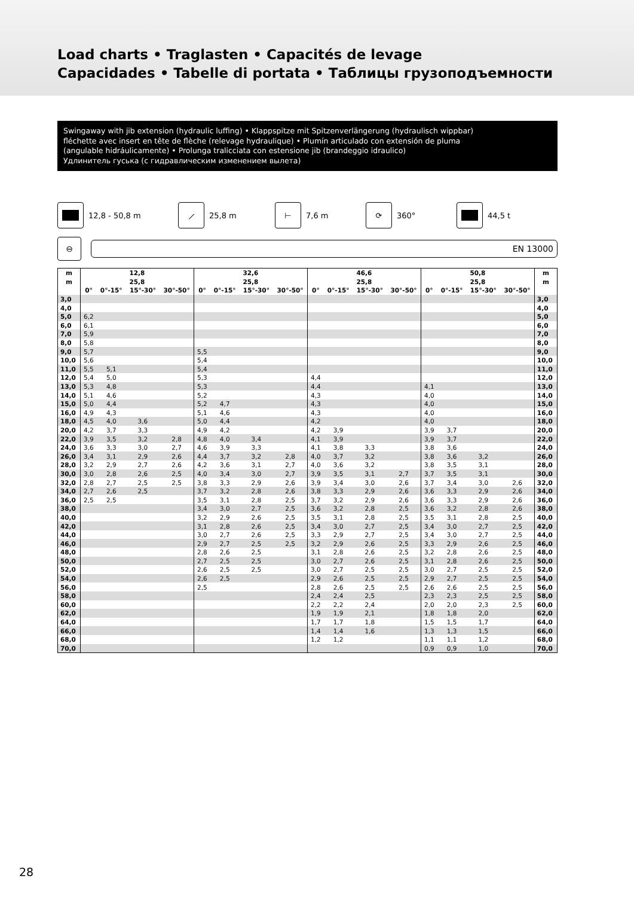Load charts • Traglasten • Capacités de levage
Capacidades • Tabelle di portata • Таблицы грузоподъемности
Swingaway with jib extension (hydraulic luffing) • Klappspitze mit Spitzenverlängerung (hydraulisch wippbar)
fléchette avec insert en tête de flèche (relevage hydraulique) • Plumín articulado con extensión de pluma
(angulable hidráulicamente) • Prolunga tralicciata con estensione jib (brandeggio idraulico)
Удлинитель гуська (с гидравлическим изменением вылета)
12,8 - 50,8 m
⟋
25,8 m
⊢
7,6 m
⟳
360° 44,5 t
⊖
EN 13000
| m | 12,8 | | | | 32,6 | | | | 46,6 | | | | 50,8 | | | | m |
| --- | --- | --- | --- | --- | --- | --- | --- | --- | --- | --- | --- | --- | --- | --- | --- | --- | --- |
| m | 25,8 | | | | 25,8 | | | | 25,8 | | | | 25,8 | | | | m |
| | 0° | 0°-15° | 15°-30° | 30°-50° | 0° | 0°-15° | 15°-30° | 30°-50° | 0° | 0°-15° | 15°-30° | 30°-50° | 0° | 0°-15° | 15°-30° | 30°-50° | |
| 3,0 | | | | | | | | | | | | | | | | | 3,0 |
| 4,0 | | | | | | | | | | | | | | | | | 4,0 |
| 5,0 | 6,2 | | | | | | | | | | | | | | | | 5,0 |
| 6,0 | 6,1 | | | | | | | | | | | | | | | | 6,0 |
| 7,0 | 5,9 | | | | | | | | | | | | | | | | 7,0 |
| 8,0 | 5,8 | | | | | | | | | | | | | | | | 8,0 |
| 9,0 | 5,7 | | | | 5,5 | | | | | | | | | | | | 9,0 |
| 10,0 | 5,6 | | | | 5,4 | | | | | | | | | | | | 10,0 |
| 11,0 | 5,5 | 5,1 | | | 5,4 | | | | | | | | | | | | 11,0 |
| 12,0 | 5,4 | 5,0 | | | 5,3 | | | | 4,4 | | | | | | | | 12,0 |
| 13,0 | 5,3 | 4,8 | | | 5,3 | | | | 4,4 | | | | 4,1 | | | | 13,0 |
| 14,0 | 5,1 | 4,6 | | | 5,2 | | | | 4,3 | | | | 4,0 | | | | 14,0 |
| 15,0 | 5,0 | 4,4 | | | 5,2 | 4,7 | | | 4,3 | | | | 4,0 | | | | 15,0 |
| 16,0 | 4,9 | 4,3 | | | 5,1 | 4,6 | | | 4,3 | | | | 4,0 | | | | 16,0 |
| 18,0 | 4,5 | 4,0 | 3,6 | | 5,0 | 4,4 | | | 4,2 | | | | 4,0 | | | | 18,0 |
| 20,0 | 4,2 | 3,7 | 3,3 | | 4,9 | 4,2 | | | 4,2 | 3,9 | | | 3,9 | 3,7 | | | 20,0 |
| 22,0 | 3,9 | 3,5 | 3,2 | 2,8 | 4,8 | 4,0 | 3,4 | | 4,1 | 3,9 | | | 3,9 | 3,7 | | | 22,0 |
| 24,0 | 3,6 | 3,3 | 3,0 | 2,7 | 4,6 | 3,9 | 3,3 | | 4,1 | 3,8 | 3,3 | | 3,8 | 3,6 | | | 24,0 |
| 26,0 | 3,4 | 3,1 | 2,9 | 2,6 | 4,4 | 3,7 | 3,2 | 2,8 | 4,0 | 3,7 | 3,2 | | 3,8 | 3,6 | 3,2 | | 26,0 |
| 28,0 | 3,2 | 2,9 | 2,7 | 2,6 | 4,2 | 3,6 | 3,1 | 2,7 | 4,0 | 3,6 | 3,2 | | 3,8 | 3,5 | 3,1 | | 28,0 |
| 30,0 | 3,0 | 2,8 | 2,6 | 2,5 | 4,0 | 3,4 | 3,0 | 2,7 | 3,9 | 3,5 | 3,1 | 2,7 | 3,7 | 3,5 | 3,1 | | 30,0 |
| 32,0 | 2,8 | 2,7 | 2,5 | 2,5 | 3,8 | 3,3 | 2,9 | 2,6 | 3,9 | 3,4 | 3,0 | 2,6 | 3,7 | 3,4 | 3,0 | 2,6 | 32,0 |
| 34,0 | 2,7 | 2,6 | 2,5 | | 3,7 | 3,2 | 2,8 | 2,6 | 3,8 | 3,3 | 2,9 | 2,6 | 3,6 | 3,3 | 2,9 | 2,6 | 34,0 |
| 36,0 | 2,5 | 2,5 | | | 3,5 | 3,1 | 2,8 | 2,5 | 3,7 | 3,2 | 2,9 | 2,6 | 3,6 | 3,3 | 2,9 | 2,6 | 36,0 |
| 38,0 | | | | | 3,4 | 3,0 | 2,7 | 2,5 | 3,6 | 3,2 | 2,8 | 2,5 | 3,6 | 3,2 | 2,8 | 2,6 | 38,0 |
| 40,0 | | | | | 3,2 | 2,9 | 2,6 | 2,5 | 3,5 | 3,1 | 2,8 | 2,5 | 3,5 | 3,1 | 2,8 | 2,5 | 40,0 |
| 42,0 | | | | | 3,1 | 2,8 | 2,6 | 2,5 | 3,4 | 3,0 | 2,7 | 2,5 | 3,4 | 3,0 | 2,7 | 2,5 | 42,0 |
| 44,0 | | | | | 3,0 | 2,7 | 2,6 | 2,5 | 3,3 | 2,9 | 2,7 | 2,5 | 3,4 | 3,0 | 2,7 | 2,5 | 44,0 |
| 46,0 | | | | | 2,9 | 2,7 | 2,5 | 2,5 | 3,2 | 2,9 | 2,6 | 2,5 | 3,3 | 2,9 | 2,6 | 2,5 | 46,0 |
| 48,0 | | | | | 2,8 | 2,6 | 2,5 | | 3,1 | 2,8 | 2,6 | 2,5 | 3,2 | 2,8 | 2,6 | 2,5 | 48,0 |
| 50,0 | | | | | 2,7 | 2,5 | 2,5 | | 3,0 | 2,7 | 2,6 | 2,5 | 3,1 | 2,8 | 2,6 | 2,5 | 50,0 |
| 52,0 | | | | | 2,6 | 2,5 | 2,5 | | 3,0 | 2,7 | 2,5 | 2,5 | 3,0 | 2,7 | 2,5 | 2,5 | 52,0 |
| 54,0 | | | | | 2,6 | 2,5 | | | 2,9 | 2,6 | 2,5 | 2,5 | 2,9 | 2,7 | 2,5 | 2,5 | 54,0 |
| 56,0 | | | | | 2,5 | | | | 2,8 | 2,6 | 2,5 | 2,5 | 2,6 | 2,6 | 2,5 | 2,5 | 56,0 |
| 58,0 | | | | | | | | | 2,4 | 2,4 | 2,5 | | 2,3 | 2,3 | 2,5 | 2,5 | 58,0 |
| 60,0 | | | | | | | | | 2,2 | 2,2 | 2,4 | | 2,0 | 2,0 | 2,3 | 2,5 | 60,0 |
| 62,0 | | | | | | | | | 1,9 | 1,9 | 2,1 | | 1,8 | 1,8 | 2,0 | | 62,0 |
| 64,0 | | | | | | | | | 1,7 | 1,7 | 1,8 | | 1,5 | 1,5 | 1,7 | | 64,0 |
| 66,0 | | | | | | | | | 1,4 | 1,4 | 1,6 | | 1,3 | 1,3 | 1,5 | | 66,0 |
| 68,0 | | | | | | | | | 1,2 | 1,2 | | | 1,1 | 1,1 | 1,2 | | 68,0 |
| 70,0 | | | | | | | | | | | | | 0,9 | 0,9 | 1,0 | | 70,0 |
28